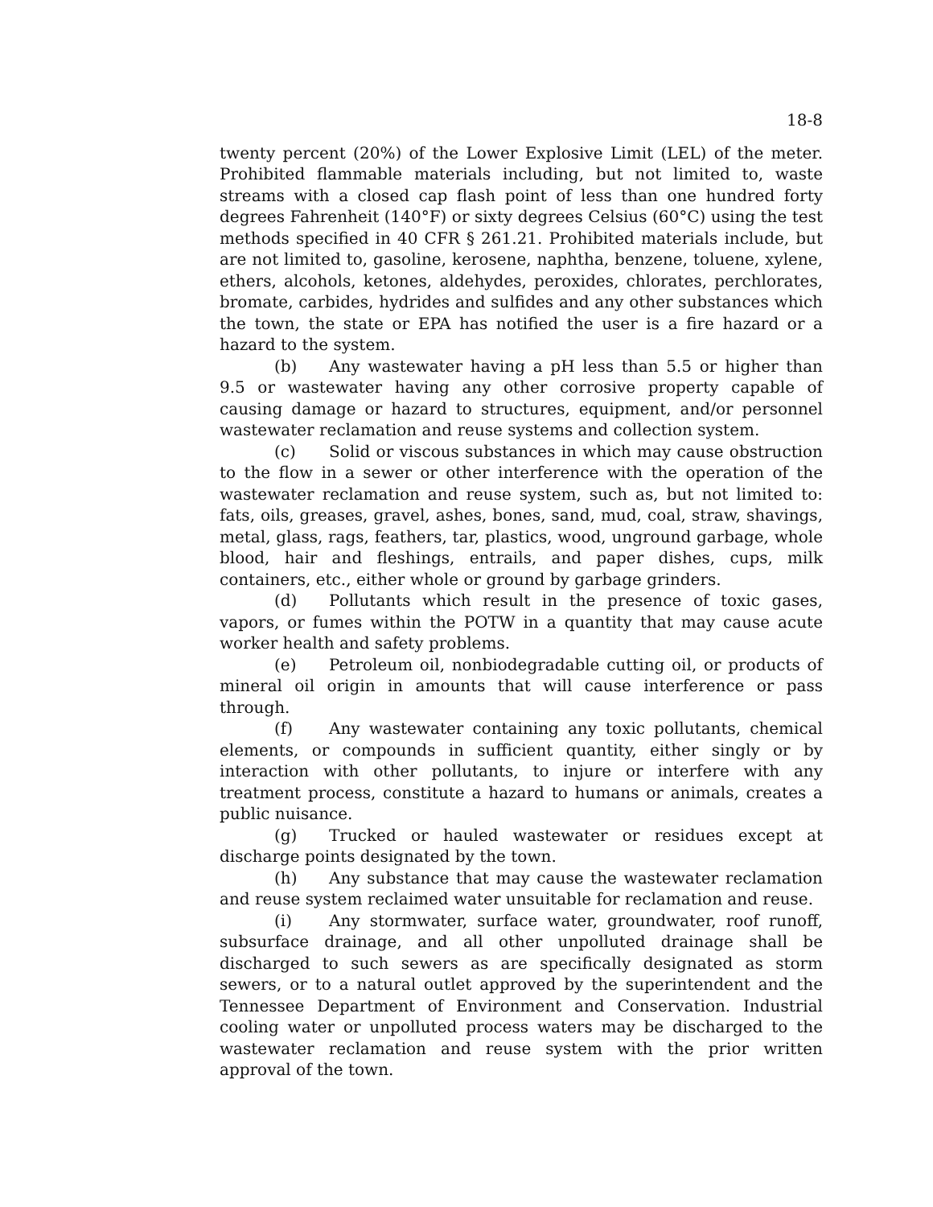18-8
twenty percent (20%) of the Lower Explosive Limit (LEL) of the meter. Prohibited flammable materials including, but not limited to, waste streams with a closed cap flash point of less than one hundred forty degrees Fahrenheit (140°F) or sixty degrees Celsius (60°C) using the test methods specified in 40 CFR § 261.21. Prohibited materials include, but are not limited to, gasoline, kerosene, naphtha, benzene, toluene, xylene, ethers, alcohols, ketones, aldehydes, peroxides, chlorates, perchlorates, bromate, carbides, hydrides and sulfides and any other substances which the town, the state or EPA has notified the user is a fire hazard or a hazard to the system.
(b) Any wastewater having a pH less than 5.5 or higher than 9.5 or wastewater having any other corrosive property capable of causing damage or hazard to structures, equipment, and/or personnel wastewater reclamation and reuse systems and collection system.
(c) Solid or viscous substances in which may cause obstruction to the flow in a sewer or other interference with the operation of the wastewater reclamation and reuse system, such as, but not limited to: fats, oils, greases, gravel, ashes, bones, sand, mud, coal, straw, shavings, metal, glass, rags, feathers, tar, plastics, wood, unground garbage, whole blood, hair and fleshings, entrails, and paper dishes, cups, milk containers, etc., either whole or ground by garbage grinders.
(d) Pollutants which result in the presence of toxic gases, vapors, or fumes within the POTW in a quantity that may cause acute worker health and safety problems.
(e) Petroleum oil, nonbiodegradable cutting oil, or products of mineral oil origin in amounts that will cause interference or pass through.
(f) Any wastewater containing any toxic pollutants, chemical elements, or compounds in sufficient quantity, either singly or by interaction with other pollutants, to injure or interfere with any treatment process, constitute a hazard to humans or animals, creates a public nuisance.
(g) Trucked or hauled wastewater or residues except at discharge points designated by the town.
(h) Any substance that may cause the wastewater reclamation and reuse system reclaimed water unsuitable for reclamation and reuse.
(i) Any stormwater, surface water, groundwater, roof runoff, subsurface drainage, and all other unpolluted drainage shall be discharged to such sewers as are specifically designated as storm sewers, or to a natural outlet approved by the superintendent and the Tennessee Department of Environment and Conservation. Industrial cooling water or unpolluted process waters may be discharged to the wastewater reclamation and reuse system with the prior written approval of the town.